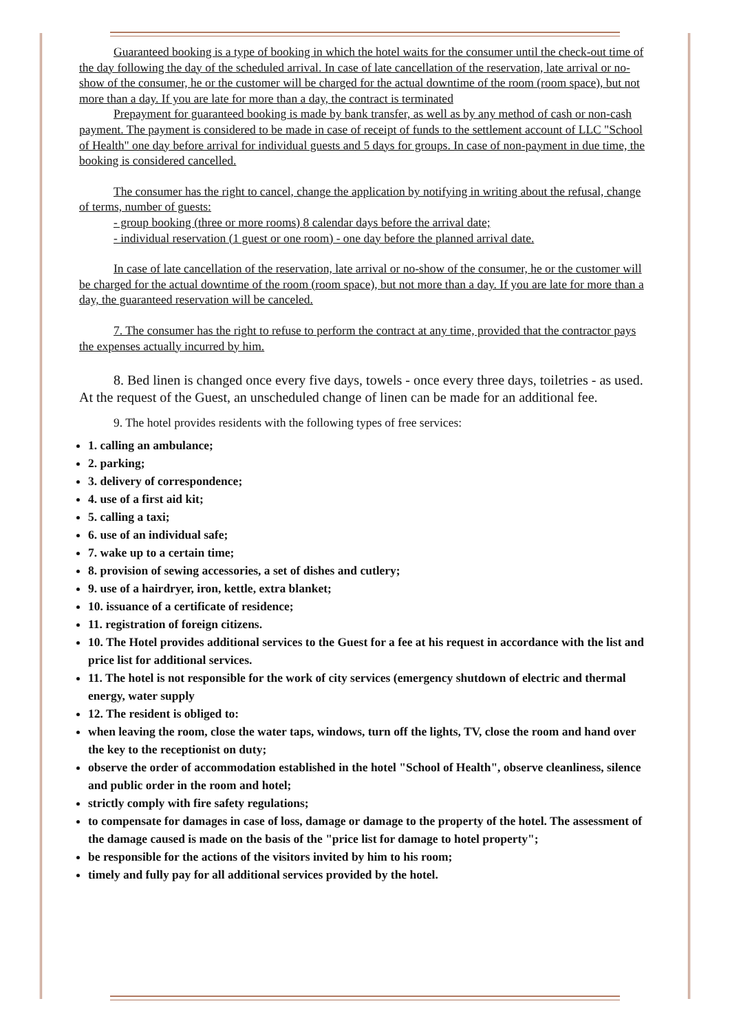Guaranteed booking is a type of booking in which the hotel waits for the consumer until the check-out time of the day following the day of the scheduled arrival. In case of late cancellation of the reservation, late arrival or no-show of the consumer, he or the customer will be charged for the actual downtime of the room (room space), but not more than a day. If you are late for more than a day, the contract is terminated
Prepayment for guaranteed booking is made by bank transfer, as well as by any method of cash or non-cash payment. The payment is considered to be made in case of receipt of funds to the settlement account of LLC "School of Health" one day before arrival for individual guests and 5 days for groups. In case of non-payment in due time, the booking is considered cancelled.
The consumer has the right to cancel, change the application by notifying in writing about the refusal, change of terms, number of guests:
- group booking (three or more rooms) 8 calendar days before the arrival date;
- individual reservation (1 guest or one room) - one day before the planned arrival date.
In case of late cancellation of the reservation, late arrival or no-show of the consumer, he or the customer will be charged for the actual downtime of the room (room space), but not more than a day. If you are late for more than a day, the guaranteed reservation will be canceled.
7. The consumer has the right to refuse to perform the contract at any time, provided that the contractor pays the expenses actually incurred by him.
8. Bed linen is changed once every five days, towels - once every three days, toiletries - as used. At the request of the Guest, an unscheduled change of linen can be made for an additional fee.
9. The hotel provides residents with the following types of free services:
1. calling an ambulance;
2. parking;
3. delivery of correspondence;
4. use of a first aid kit;
5. calling a taxi;
6. use of an individual safe;
7. wake up to a certain time;
8. provision of sewing accessories, a set of dishes and cutlery;
9. use of a hairdryer, iron, kettle, extra blanket;
10. issuance of a certificate of residence;
11. registration of foreign citizens.
10. The Hotel provides additional services to the Guest for a fee at his request in accordance with the list and price list for additional services.
11. The hotel is not responsible for the work of city services (emergency shutdown of electric and thermal energy, water supply
12. The resident is obliged to:
when leaving the room, close the water taps, windows, turn off the lights, TV, close the room and hand over the key to the receptionist on duty;
observe the order of accommodation established in the hotel "School of Health", observe cleanliness, silence and public order in the room and hotel;
strictly comply with fire safety regulations;
to compensate for damages in case of loss, damage or damage to the property of the hotel. The assessment of the damage caused is made on the basis of the "price list for damage to hotel property";
be responsible for the actions of the visitors invited by him to his room;
timely and fully pay for all additional services provided by the hotel.